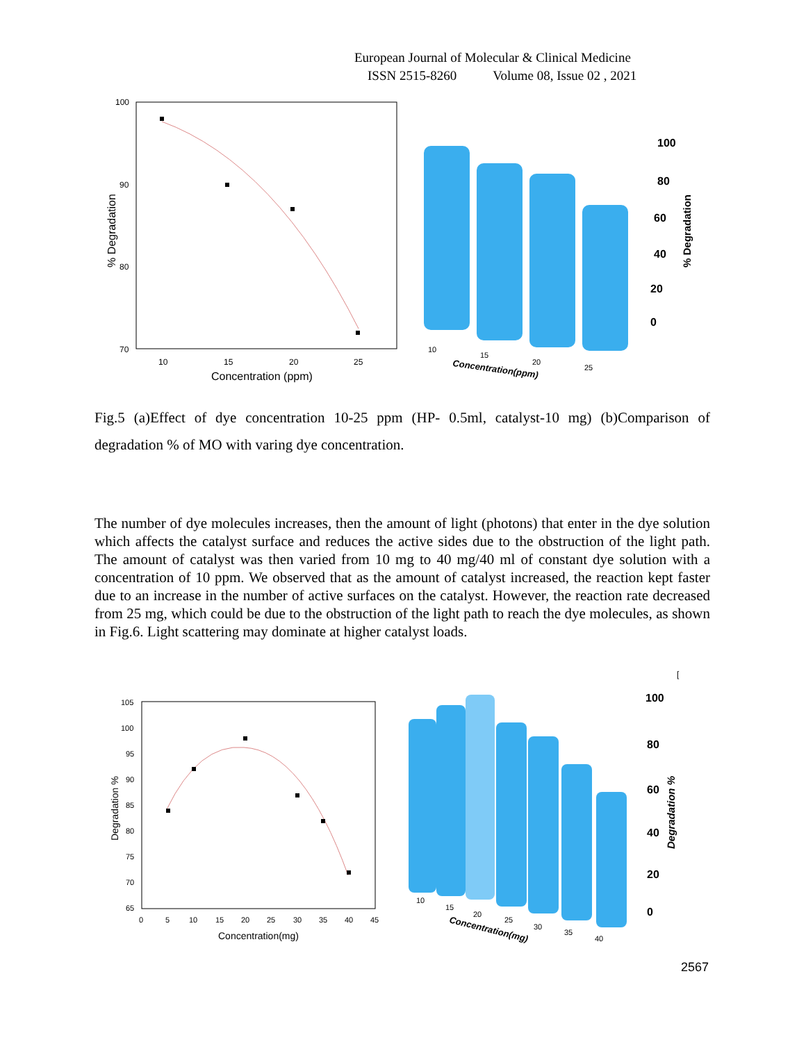European Journal of Molecular & Clinical Medicine
ISSN 2515-8260 Volume 08, Issue 02 , 2021
100
90
80
70
10
15
20
25
Concentration (ppm)
% Degradation
100
80
60
40
20
0
% Degradation
10
15
20
25
Concentration(ppm)
Fig.5 (a)Effect of dye concentration 10-25 ppm (HP- 0.5ml, catalyst-10 mg) (b)Comparison of degradation % of MO with varing dye concentration.
The number of dye molecules increases, then the amount of light (photons) that enter in the dye solution which affects the catalyst surface and reduces the active sides due to the obstruction of the light path. The amount of catalyst was then varied from 10 mg to 40 mg/40 ml of constant dye solution with a concentration of 10 ppm. We observed that as the amount of catalyst increased, the reaction kept faster due to an increase in the number of active surfaces on the catalyst. However, the reaction rate decreased from 25 mg, which could be due to the obstruction of the light path to reach the dye molecules, as shown in Fig.6. Light scattering may dominate at higher catalyst loads.
105
100
95
90
85
80
75
70
65
0
5
10
15
20
25
30
35
40
45
Concentration(mg)
Degradation %
100
80
60
40
20
0
Degradation %
[
10
15
20
25
30
35
40
Concentration(mg)
2567